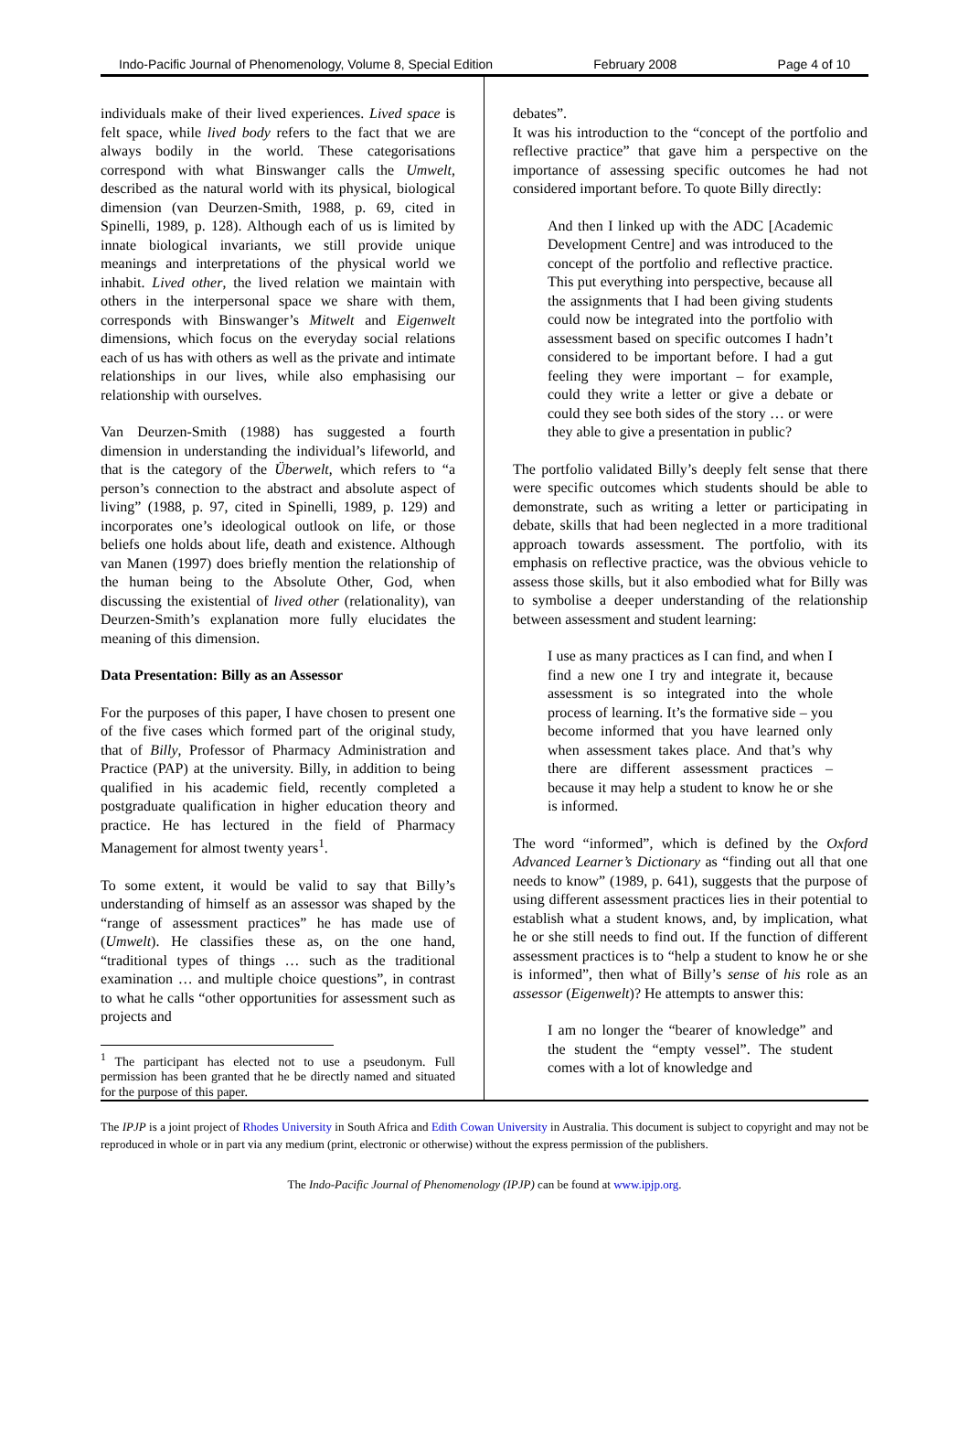Indo-Pacific Journal of Phenomenology, Volume 8, Special Edition February 2008 Page 4 of 10
individuals make of their lived experiences. Lived space is felt space, while lived body refers to the fact that we are always bodily in the world. These categorisations correspond with what Binswanger calls the Umwelt, described as the natural world with its physical, biological dimension (van Deurzen-Smith, 1988, p. 69, cited in Spinelli, 1989, p. 128). Although each of us is limited by innate biological invariants, we still provide unique meanings and interpretations of the physical world we inhabit. Lived other, the lived relation we maintain with others in the interpersonal space we share with them, corresponds with Binswanger’s Mitwelt and Eigenwelt dimensions, which focus on the everyday social relations each of us has with others as well as the private and intimate relationships in our lives, while also emphasising our relationship with ourselves.
Van Deurzen-Smith (1988) has suggested a fourth dimension in understanding the individual’s lifeworld, and that is the category of the Überwelt, which refers to “a person’s connection to the abstract and absolute aspect of living” (1988, p. 97, cited in Spinelli, 1989, p. 129) and incorporates one’s ideological outlook on life, or those beliefs one holds about life, death and existence. Although van Manen (1997) does briefly mention the relationship of the human being to the Absolute Other, God, when discussing the existential of lived other (relationality), van Deurzen-Smith’s explanation more fully elucidates the meaning of this dimension.
Data Presentation: Billy as an Assessor
For the purposes of this paper, I have chosen to present one of the five cases which formed part of the original study, that of Billy, Professor of Pharmacy Administration and Practice (PAP) at the university. Billy, in addition to being qualified in his academic field, recently completed a postgraduate qualification in higher education theory and practice. He has lectured in the field of Pharmacy Management for almost twenty years<sup>1</sup>.
To some extent, it would be valid to say that Billy’s understanding of himself as an assessor was shaped by the “range of assessment practices” he has made use of (Umwelt). He classifies these as, on the one hand, “traditional types of things … such as the traditional examination … and multiple choice questions”, in contrast to what he calls “other opportunities for assessment such as projects and
<sup>1</sup> The participant has elected not to use a pseudonym. Full permission has been granted that he be directly named and situated for the purpose of this paper.
debates”.
It was his introduction to the “concept of the portfolio and reflective practice” that gave him a perspective on the importance of assessing specific outcomes he had not considered important before. To quote Billy directly:
And then I linked up with the ADC [Academic Development Centre] and was introduced to the concept of the portfolio and reflective practice. This put everything into perspective, because all the assignments that I had been giving students could now be integrated into the portfolio with assessment based on specific outcomes I hadn’t considered to be important before. I had a gut feeling they were important – for example, could they write a letter or give a debate or could they see both sides of the story … or were they able to give a presentation in public?
The portfolio validated Billy’s deeply felt sense that there were specific outcomes which students should be able to demonstrate, such as writing a letter or participating in debate, skills that had been neglected in a more traditional approach towards assessment. The portfolio, with its emphasis on reflective practice, was the obvious vehicle to assess those skills, but it also embodied what for Billy was to symbolise a deeper understanding of the relationship between assessment and student learning:
I use as many practices as I can find, and when I find a new one I try and integrate it, because assessment is so integrated into the whole process of learning. It’s the formative side – you become informed that you have learned only when assessment takes place. And that’s why there are different assessment practices – because it may help a student to know he or she is informed.
The word “informed”, which is defined by the Oxford Advanced Learner’s Dictionary as “finding out all that one needs to know” (1989, p. 641), suggests that the purpose of using different assessment practices lies in their potential to establish what a student knows, and, by implication, what he or she still needs to find out. If the function of different assessment practices is to “help a student to know he or she is informed”, then what of Billy’s sense of his role as an assessor (Eigenwelt)? He attempts to answer this:
I am no longer the “bearer of knowledge” and the student the “empty vessel”. The student comes with a lot of knowledge and
The IPJP is a joint project of Rhodes University in South Africa and Edith Cowan University in Australia. This document is subject to copyright and may not be reproduced in whole or in part via any medium (print, electronic or otherwise) without the express permission of the publishers.
The Indo-Pacific Journal of Phenomenology (IPJP) can be found at www.ipjp.org.